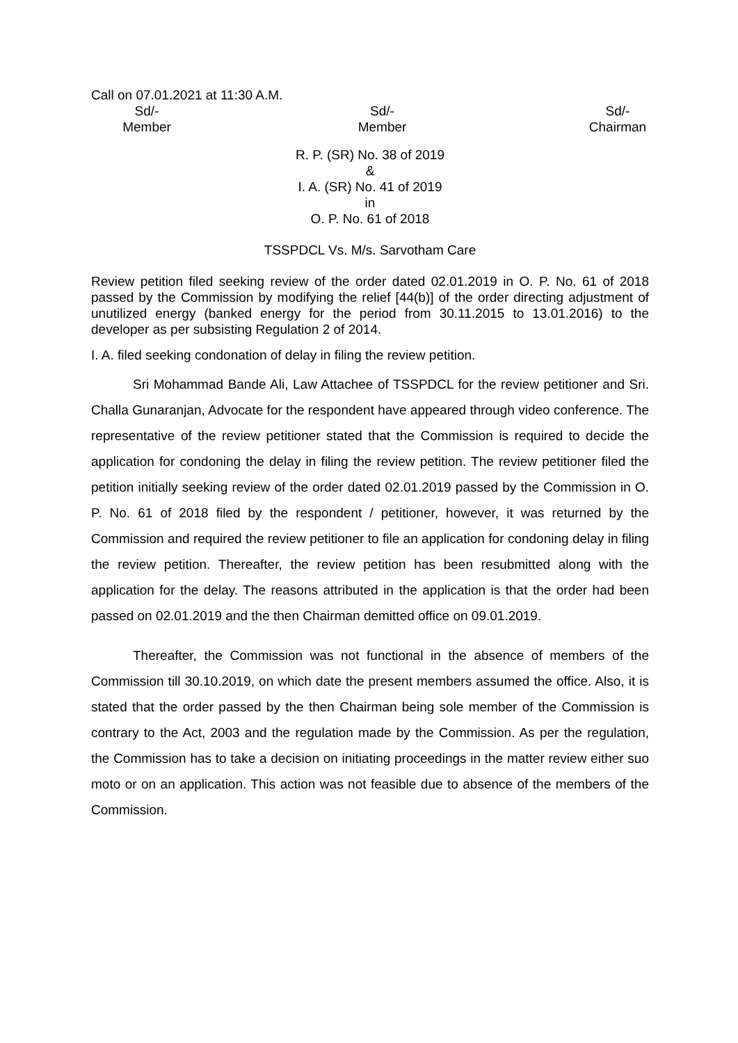Call on 07.01.2021 at 11:30 A.M.
Sd/-
Member
Sd/-
Member
Sd/-
Chairman
R. P. (SR) No. 38 of 2019
&
I. A. (SR) No. 41 of 2019
in
O. P. No. 61 of 2018
TSSPDCL Vs. M/s. Sarvotham Care
Review petition filed seeking review of the order dated 02.01.2019 in O. P. No. 61 of 2018 passed by the Commission by modifying the relief [44(b)] of the order directing adjustment of unutilized energy (banked energy for the period from 30.11.2015 to 13.01.2016) to the developer as per subsisting Regulation 2 of 2014.
I. A. filed seeking condonation of delay in filing the review petition.
Sri Mohammad Bande Ali, Law Attachee of TSSPDCL for the review petitioner and Sri. Challa Gunaranjan, Advocate for the respondent have appeared through video conference. The representative of the review petitioner stated that the Commission is required to decide the application for condoning the delay in filing the review petition. The review petitioner filed the petition initially seeking review of the order dated 02.01.2019 passed by the Commission in O. P. No. 61 of 2018 filed by the respondent / petitioner, however, it was returned by the Commission and required the review petitioner to file an application for condoning delay in filing the review petition. Thereafter, the review petition has been resubmitted along with the application for the delay. The reasons attributed in the application is that the order had been passed on 02.01.2019 and the then Chairman demitted office on 09.01.2019.
Thereafter, the Commission was not functional in the absence of members of the Commission till 30.10.2019, on which date the present members assumed the office. Also, it is stated that the order passed by the then Chairman being sole member of the Commission is contrary to the Act, 2003 and the regulation made by the Commission. As per the regulation, the Commission has to take a decision on initiating proceedings in the matter review either suo moto or on an application. This action was not feasible due to absence of the members of the Commission.